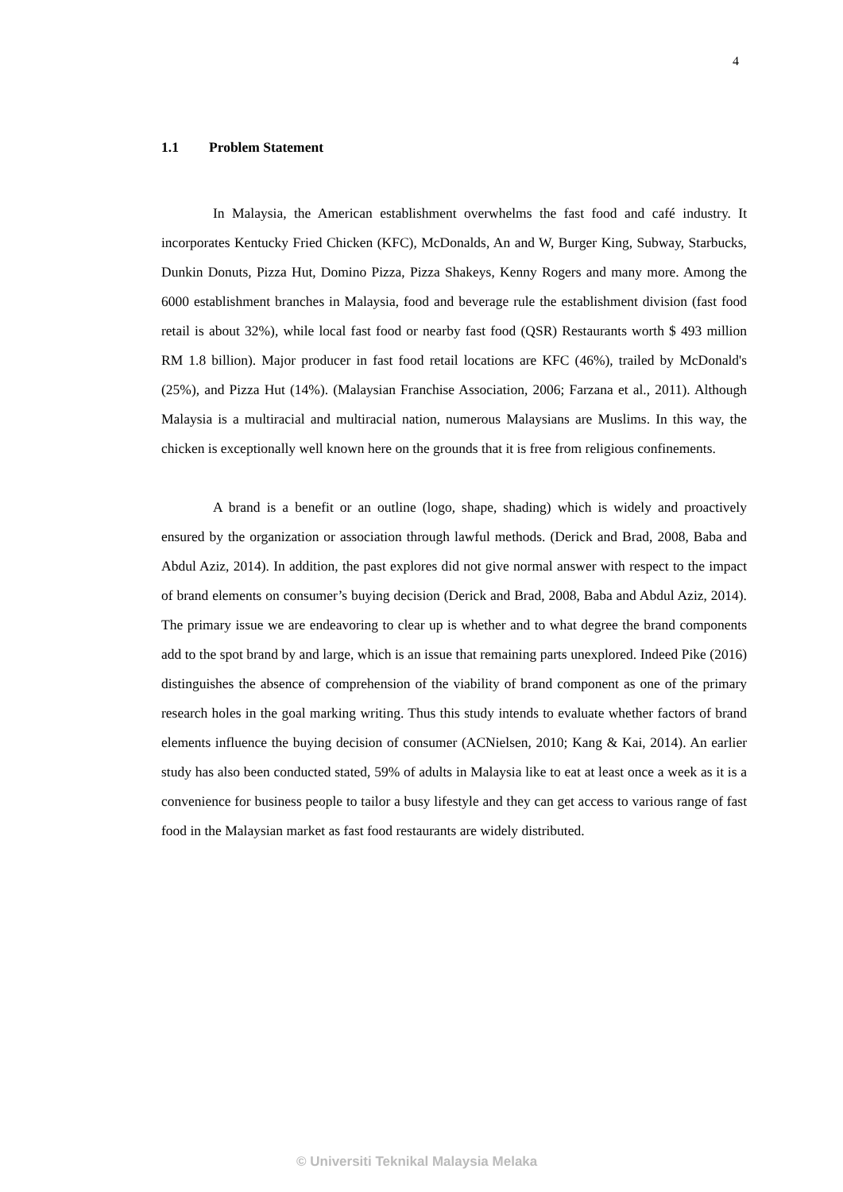4
1.1 Problem Statement
In Malaysia, the American establishment overwhelms the fast food and café industry. It incorporates Kentucky Fried Chicken (KFC), McDonalds, An and W, Burger King, Subway, Starbucks, Dunkin Donuts, Pizza Hut, Domino Pizza, Pizza Shakeys, Kenny Rogers and many more. Among the 6000 establishment branches in Malaysia, food and beverage rule the establishment division (fast food retail is about 32%), while local fast food or nearby fast food (QSR) Restaurants worth $ 493 million RM 1.8 billion). Major producer in fast food retail locations are KFC (46%), trailed by McDonald's (25%), and Pizza Hut (14%). (Malaysian Franchise Association, 2006; Farzana et al., 2011). Although Malaysia is a multiracial and multiracial nation, numerous Malaysians are Muslims. In this way, the chicken is exceptionally well known here on the grounds that it is free from religious confinements.
A brand is a benefit or an outline (logo, shape, shading) which is widely and proactively ensured by the organization or association through lawful methods. (Derick and Brad, 2008, Baba and Abdul Aziz, 2014). In addition, the past explores did not give normal answer with respect to the impact of brand elements on consumer’s buying decision (Derick and Brad, 2008, Baba and Abdul Aziz, 2014). The primary issue we are endeavoring to clear up is whether and to what degree the brand components add to the spot brand by and large, which is an issue that remaining parts unexplored. Indeed Pike (2016) distinguishes the absence of comprehension of the viability of brand component as one of the primary research holes in the goal marking writing. Thus this study intends to evaluate whether factors of brand elements influence the buying decision of consumer (ACNielsen, 2010; Kang & Kai, 2014). An earlier study has also been conducted stated, 59% of adults in Malaysia like to eat at least once a week as it is a convenience for business people to tailor a busy lifestyle and they can get access to various range of fast food in the Malaysian market as fast food restaurants are widely distributed.
© Universiti Teknikal Malaysia Melaka